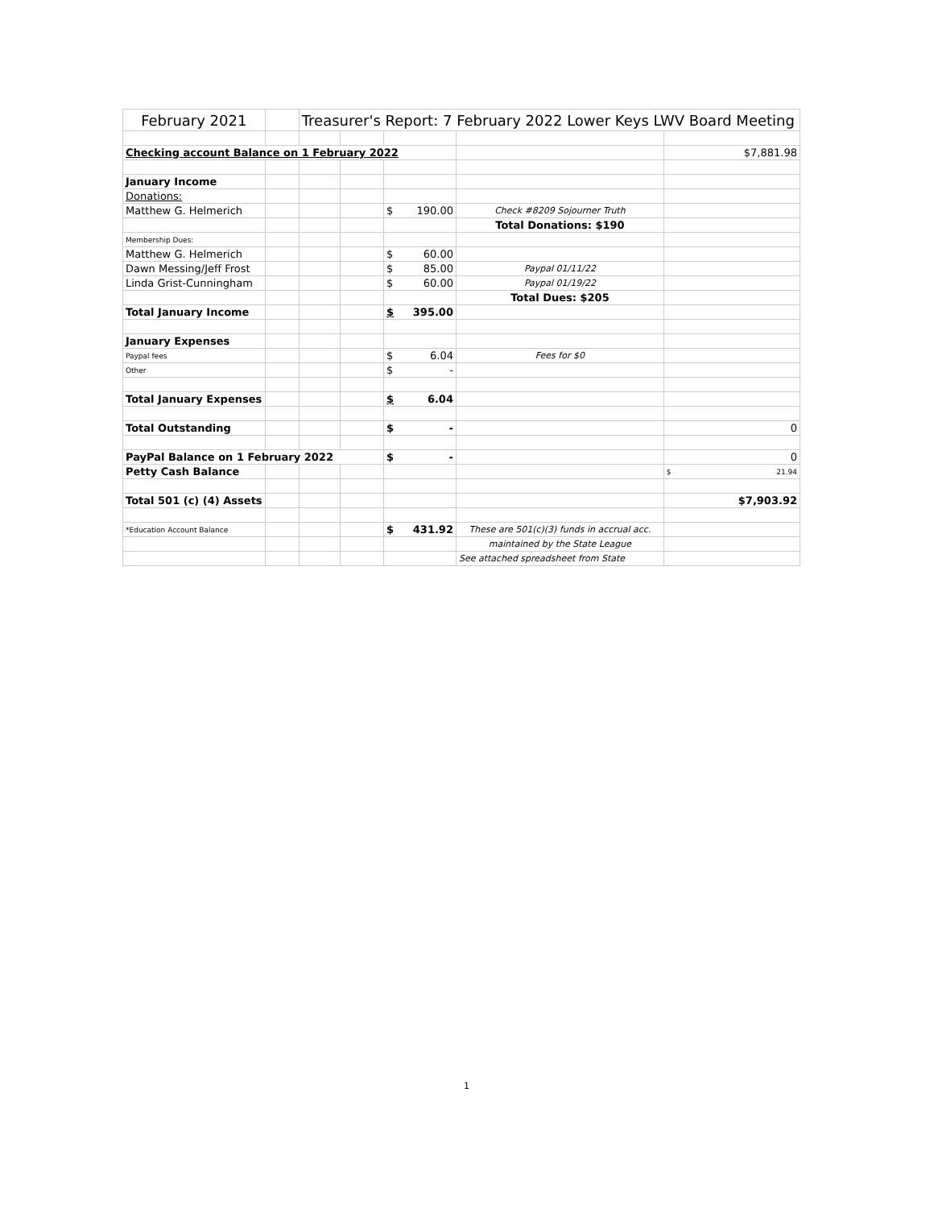| February 2021 | | Treasurer's Report: 7 February 2022 Lower Keys LWV Board Meeting | | | | |
| Checking account Balance on 1 February 2022 | | | | | | $7,881.98 |
| January Income | | | | | | |
| Donations: | | | | | | |
| Matthew G. Helmerich | | | | $ 190.00 | Check #8209 Sojourner Truth | |
| | | | | | Total Donations: $190 | |
| Membership Dues: | | | | | | |
| Matthew G. Helmerich | | | | $ 60.00 | | |
| Dawn Messing/Jeff Frost | | | | $ 85.00 | Paypal 01/11/22 | |
| Linda Grist-Cunningham | | | | $ 60.00 | Paypal 01/19/22 | |
| | | | | | Total Dues: $205 | |
| Total January Income | | | | $ 395.00 | | |
| January Expenses | | | | | | |
| Paypal fees | | | | $ 6.04 | Fees for $0 | |
| Other | | | | $ - | | |
| Total January Expenses | | | | $ 6.04 | | |
| Total Outstanding | | | | $ - | | 0 |
| PayPal Balance on 1 February 2022 | | | | $ - | | 0 |
| Petty Cash Balance | | | | | | $ 21.94 |
| Total 501 (c) (4) Assets | | | | | | $7,903.92 |
| *Education Account Balance | | | | $ 431.92 | These are 501(c)(3) funds in accrual acc. | |
| | | | | | maintained by the State League | |
| | | | | | See attached spreadsheet from State | |
1